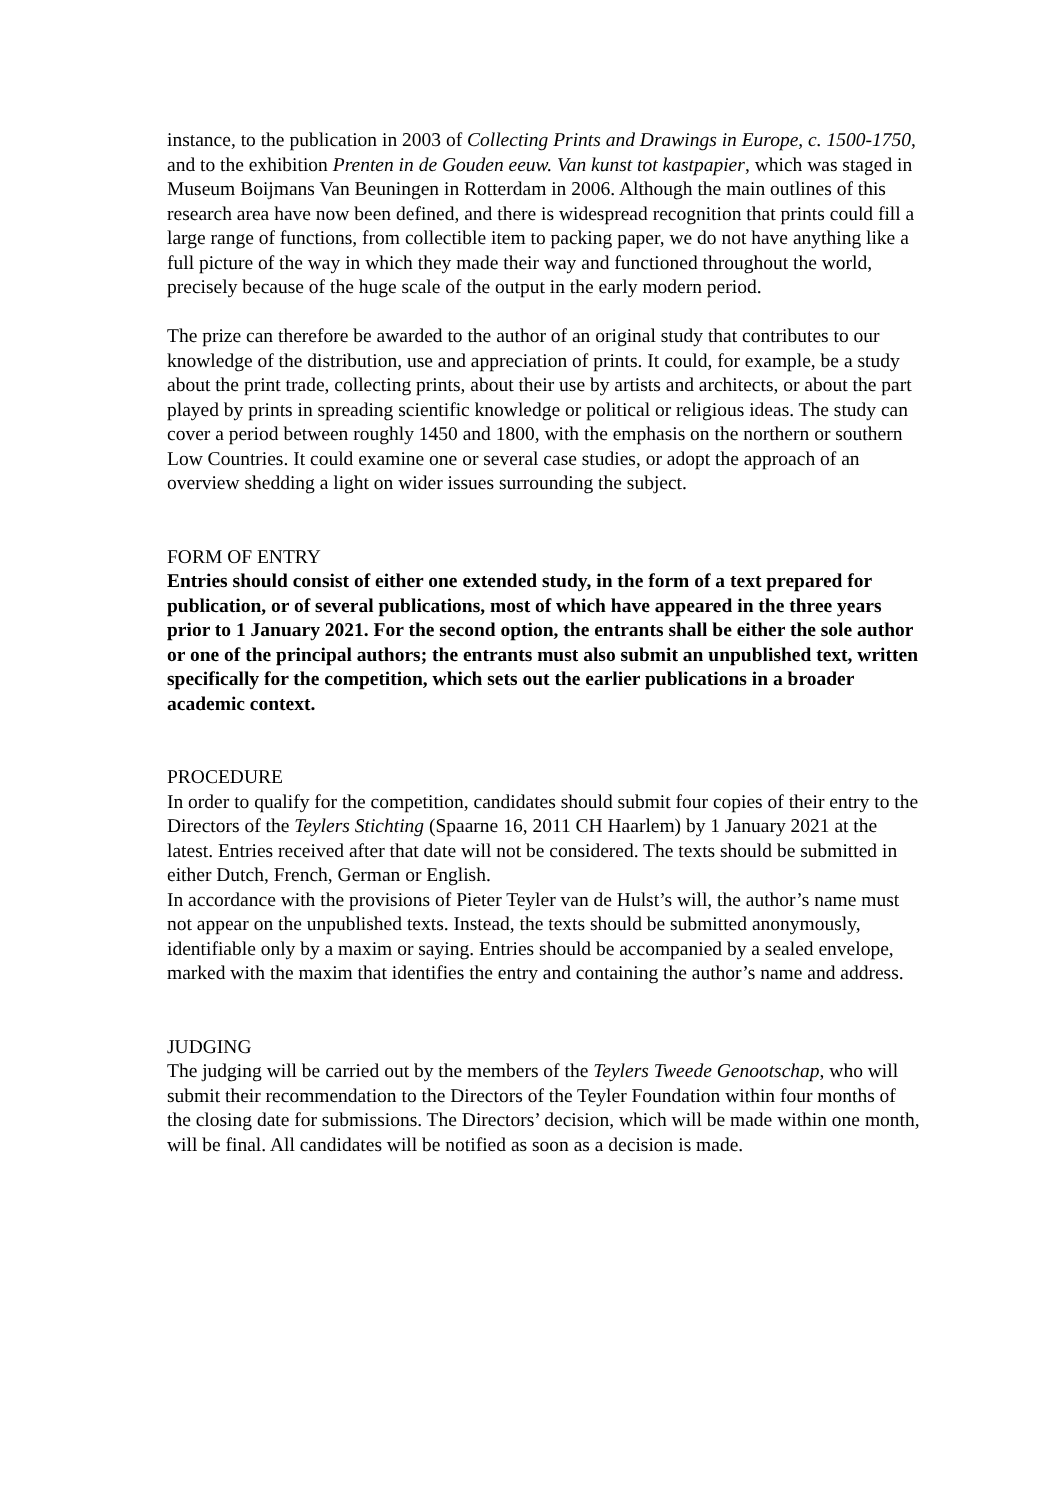instance, to the publication in 2003 of Collecting Prints and Drawings in Europe, c. 1500-1750, and to the exhibition Prenten in de Gouden eeuw. Van kunst tot kastpapier, which was staged in Museum Boijmans Van Beuningen in Rotterdam in 2006. Although the main outlines of this research area have now been defined, and there is widespread recognition that prints could fill a large range of functions, from collectible item to packing paper, we do not have anything like a full picture of the way in which they made their way and functioned throughout the world, precisely because of the huge scale of the output in the early modern period.
The prize can therefore be awarded to the author of an original study that contributes to our knowledge of the distribution, use and appreciation of prints. It could, for example, be a study about the print trade, collecting prints, about their use by artists and architects, or about the part played by prints in spreading scientific knowledge or political or religious ideas. The study can cover a period between roughly 1450 and 1800, with the emphasis on the northern or southern Low Countries. It could examine one or several case studies, or adopt the approach of an overview shedding a light on wider issues surrounding the subject.
FORM OF ENTRY
Entries should consist of either one extended study, in the form of a text prepared for publication, or of several publications, most of which have appeared in the three years prior to 1 January 2021. For the second option, the entrants shall be either the sole author or one of the principal authors; the entrants must also submit an unpublished text, written specifically for the competition, which sets out the earlier publications in a broader academic context.
PROCEDURE
In order to qualify for the competition, candidates should submit four copies of their entry to the Directors of the Teylers Stichting (Spaarne 16, 2011 CH Haarlem) by 1 January 2021 at the latest. Entries received after that date will not be considered. The texts should be submitted in either Dutch, French, German or English.
In accordance with the provisions of Pieter Teyler van de Hulst’s will, the author’s name must not appear on the unpublished texts. Instead, the texts should be submitted anonymously, identifiable only by a maxim or saying. Entries should be accompanied by a sealed envelope, marked with the maxim that identifies the entry and containing the author’s name and address.
JUDGING
The judging will be carried out by the members of the Teylers Tweede Genootschap, who will submit their recommendation to the Directors of the Teyler Foundation within four months of the closing date for submissions. The Directors’ decision, which will be made within one month, will be final. All candidates will be notified as soon as a decision is made.